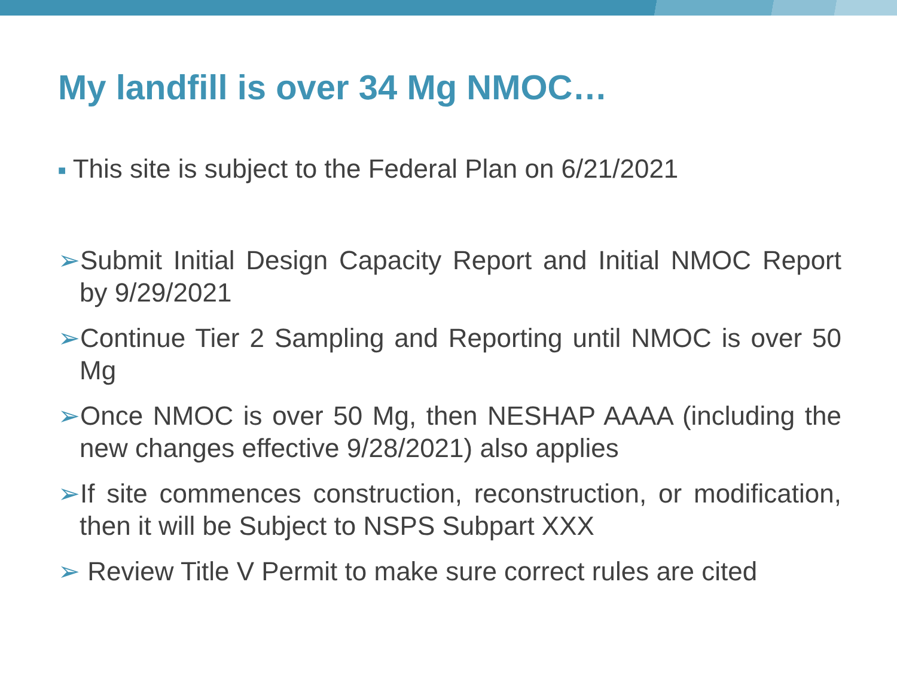My landfill is over 34 Mg NMOC…
■ This site is subject to the Federal Plan on 6/21/2021
➢Submit Initial Design Capacity Report and Initial NMOC Report by 9/29/2021
➢Continue Tier 2 Sampling and Reporting until NMOC is over 50 Mg
➢Once NMOC is over 50 Mg, then NESHAP AAAA (including the new changes effective 9/28/2021) also applies
➢If site commences construction, reconstruction, or modification, then it will be Subject to NSPS Subpart XXX
➢ Review Title V Permit to make sure correct rules are cited